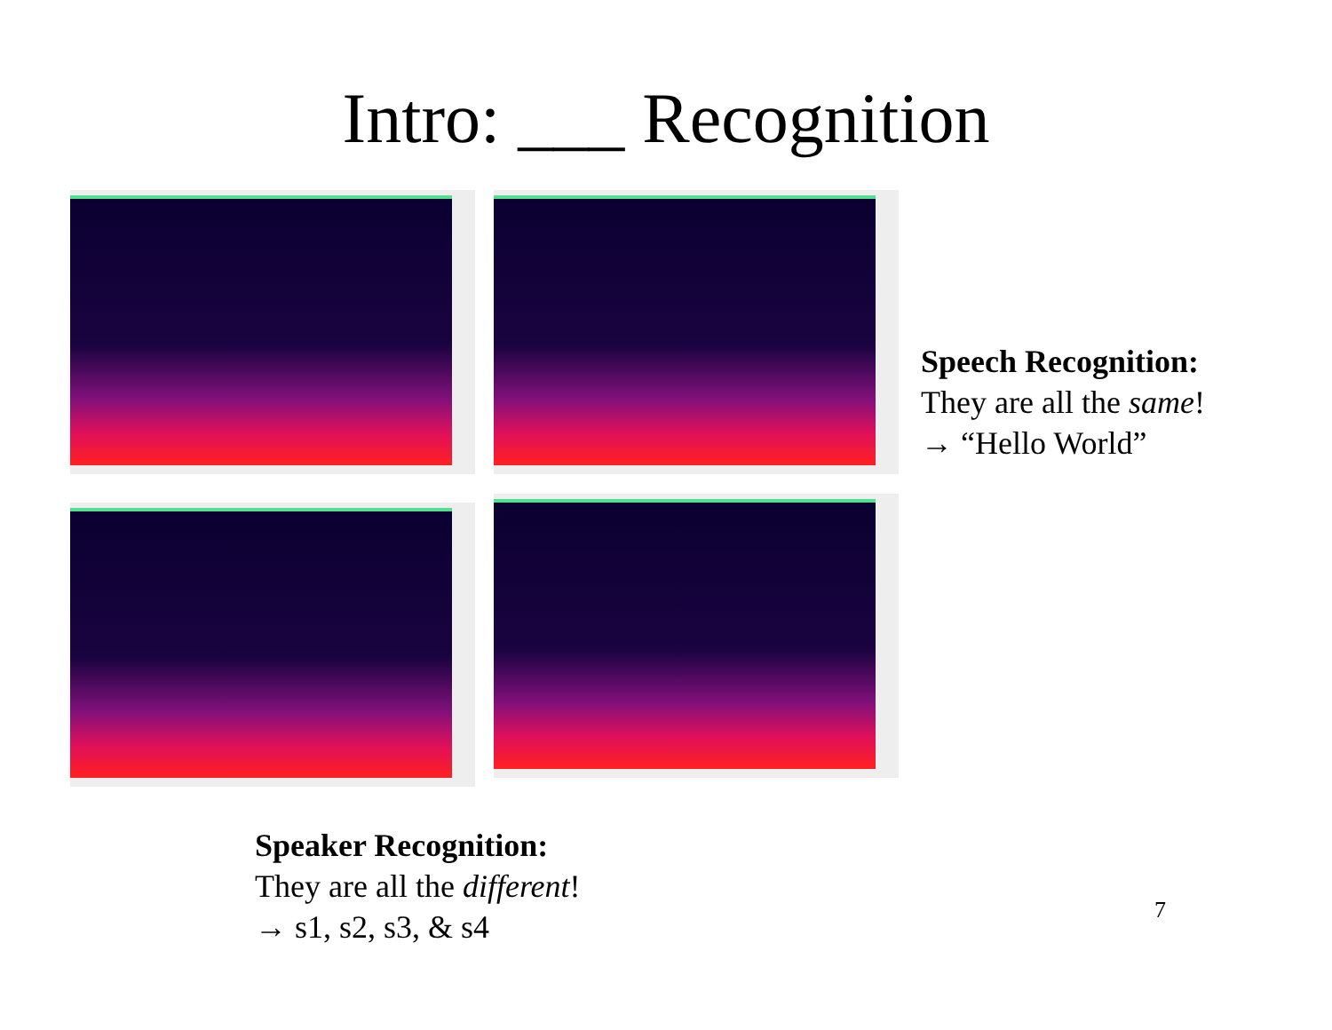Intro: ___ Recognition
Speech Recognition:
They are all the same!
→ “Hello World”
Speaker Recognition:
They are all the different!
→ s1, s2, s3, & s4
7